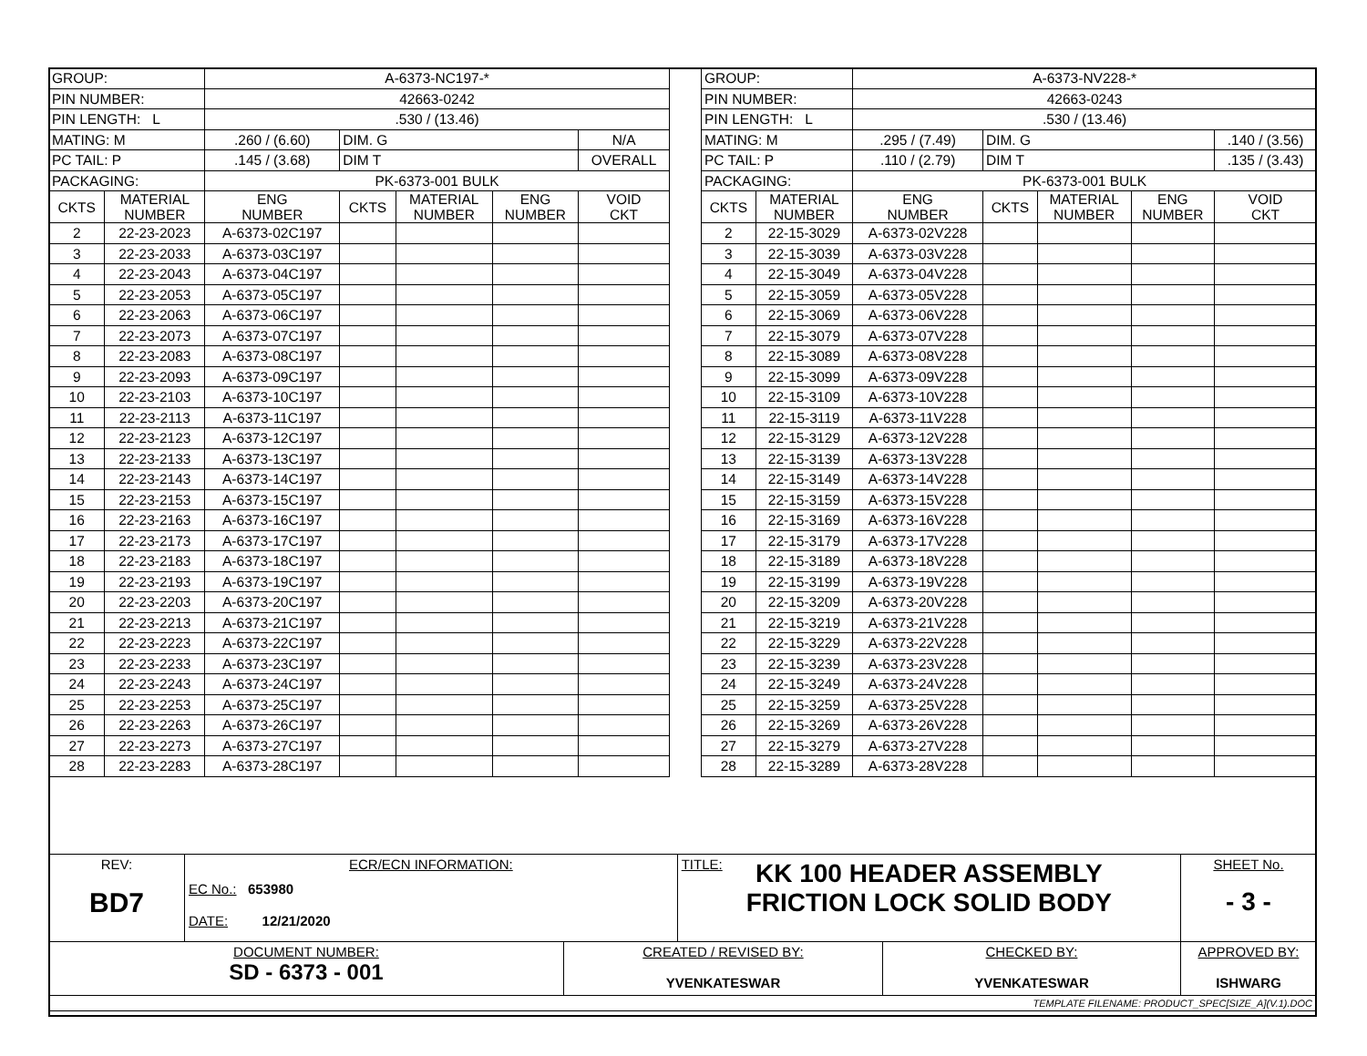| GROUP: | | A-6373-NC197-* | | | | |
| PIN NUMBER: | | 42663-0242 | | | | |
| PIN LENGTH: L | | .530 / (13.46) | | | | |
| MATING: M | | .260 / (6.60) | DIM. G | | | N/A |
| PC TAIL: P | | .145 / (3.68) | DIM T | | | OVERALL |
| PACKAGING: | | PK-6373-001 BULK | | | | |
| CKTS | MATERIAL NUMBER | ENG NUMBER | CKTS | MATERIAL NUMBER | ENG NUMBER | VOID CKT |
| 2 | 22-23-2023 | A-6373-02C197 | | | | |
| 3 | 22-23-2033 | A-6373-03C197 | | | | |
| 4 | 22-23-2043 | A-6373-04C197 | | | | |
| 5 | 22-23-2053 | A-6373-05C197 | | | | |
| 6 | 22-23-2063 | A-6373-06C197 | | | | |
| 7 | 22-23-2073 | A-6373-07C197 | | | | |
| 8 | 22-23-2083 | A-6373-08C197 | | | | |
| 9 | 22-23-2093 | A-6373-09C197 | | | | |
| 10 | 22-23-2103 | A-6373-10C197 | | | | |
| 11 | 22-23-2113 | A-6373-11C197 | | | | |
| 12 | 22-23-2123 | A-6373-12C197 | | | | |
| 13 | 22-23-2133 | A-6373-13C197 | | | | |
| 14 | 22-23-2143 | A-6373-14C197 | | | | |
| 15 | 22-23-2153 | A-6373-15C197 | | | | |
| 16 | 22-23-2163 | A-6373-16C197 | | | | |
| 17 | 22-23-2173 | A-6373-17C197 | | | | |
| 18 | 22-23-2183 | A-6373-18C197 | | | | |
| 19 | 22-23-2193 | A-6373-19C197 | | | | |
| 20 | 22-23-2203 | A-6373-20C197 | | | | |
| 21 | 22-23-2213 | A-6373-21C197 | | | | |
| 22 | 22-23-2223 | A-6373-22C197 | | | | |
| 23 | 22-23-2233 | A-6373-23C197 | | | | |
| 24 | 22-23-2243 | A-6373-24C197 | | | | |
| 25 | 22-23-2253 | A-6373-25C197 | | | | |
| 26 | 22-23-2263 | A-6373-26C197 | | | | |
| 27 | 22-23-2273 | A-6373-27C197 | | | | |
| 28 | 22-23-2283 | A-6373-28C197 | | | | |
| GROUP: | | A-6373-NV228-* | | | | |
| PIN NUMBER: | | 42663-0243 | | | | |
| PIN LENGTH: L | | .530 / (13.46) | | | | |
| MATING: M | | .295 / (7.49) | DIM. G | | | .140 / (3.56) |
| PC TAIL: P | | .110 / (2.79) | DIM T | | | .135 / (3.43) |
| PACKAGING: | | PK-6373-001 BULK | | | | |
| CKTS | MATERIAL NUMBER | ENG NUMBER | CKTS | MATERIAL NUMBER | ENG NUMBER | VOID CKT |
| 2 | 22-15-3029 | A-6373-02V228 | | | | |
| 3 | 22-15-3039 | A-6373-03V228 | | | | |
| 4 | 22-15-3049 | A-6373-04V228 | | | | |
| 5 | 22-15-3059 | A-6373-05V228 | | | | |
| 6 | 22-15-3069 | A-6373-06V228 | | | | |
| 7 | 22-15-3079 | A-6373-07V228 | | | | |
| 8 | 22-15-3089 | A-6373-08V228 | | | | |
| 9 | 22-15-3099 | A-6373-09V228 | | | | |
| 10 | 22-15-3109 | A-6373-10V228 | | | | |
| 11 | 22-15-3119 | A-6373-11V228 | | | | |
| 12 | 22-15-3129 | A-6373-12V228 | | | | |
| 13 | 22-15-3139 | A-6373-13V228 | | | | |
| 14 | 22-15-3149 | A-6373-14V228 | | | | |
| 15 | 22-15-3159 | A-6373-15V228 | | | | |
| 16 | 22-15-3169 | A-6373-16V228 | | | | |
| 17 | 22-15-3179 | A-6373-17V228 | | | | |
| 18 | 22-15-3189 | A-6373-18V228 | | | | |
| 19 | 22-15-3199 | A-6373-19V228 | | | | |
| 20 | 22-15-3209 | A-6373-20V228 | | | | |
| 21 | 22-15-3219 | A-6373-21V228 | | | | |
| 22 | 22-15-3229 | A-6373-22V228 | | | | |
| 23 | 22-15-3239 | A-6373-23V228 | | | | |
| 24 | 22-15-3249 | A-6373-24V228 | | | | |
| 25 | 22-15-3259 | A-6373-25V228 | | | | |
| 26 | 22-15-3269 | A-6373-26V228 | | | | |
| 27 | 22-15-3279 | A-6373-27V228 | | | | |
| 28 | 22-15-3289 | A-6373-28V228 | | | | |
| REV: BD7 | ECR/ECN INFORMATION: EC No.: 653980 DATE: 12/21/2020 | | TITLE: KK 100 HEADER ASSEMBLY FRICTION LOCK SOLID BODY | | | SHEET No. - 3 - |
| DOCUMENT NUMBER: SD - 6373 - 001 | | CREATED / REVISED BY: YVENKATESWAR | | CHECKED BY: YVENKATESWAR | APPROVED BY: ISHWARG | |
| TEMPLATE FILENAME: PRODUCT_SPEC[SIZE_A](V.1).DOC | | | | | | |